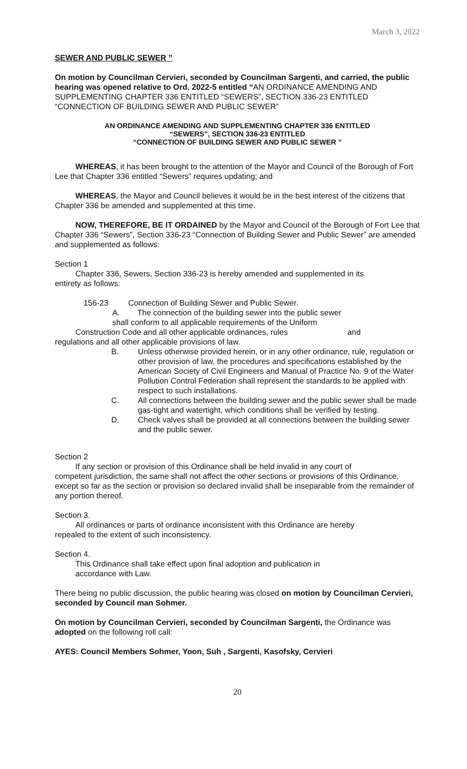March 3, 2022
SEWER AND PUBLIC SEWER ”
On motion by Councilman Cervieri, seconded by Councilman Sargenti, and carried, the public hearing was opened relative to Ord. 2022-5 entitled “AN ORDINANCE AMENDING AND SUPPLEMENTING CHAPTER 336 ENTITLED “SEWERS”, SECTION 336-23 ENTITLED “CONNECTION OF BUILDING SEWER AND PUBLIC SEWER”
AN ORDINANCE AMENDING AND SUPPLEMENTING CHAPTER 336 ENTITLED
“SEWERS”, SECTION 336-23 ENTITLED
“CONNECTION OF BUILDING SEWER AND PUBLIC SEWER ”
WHEREAS, it has been brought to the attention of the Mayor and Council of the Borough of Fort Lee that Chapter 336 entitled “Sewers” requires updating; and
WHEREAS, the Mayor and Council believes it would be in the best interest of the citizens that Chapter 336 be amended and supplemented at this time.
NOW, THEREFORE, BE IT ORDAINED by the Mayor and Council of the Borough of Fort Lee that Chapter 336 “Sewers”, Section 336-23 “Connection of Building Sewer and Public Sewer” are amended and supplemented as follows:
Section 1
Chapter 336, Sewers, Section 336-23 is hereby amended and supplemented in its
entirety as follows:
156-23 Connection of Building Sewer and Public Sewer.
A. The connection of the building sewer into the public sewer
shall conform to all applicable requirements of the Uniform
Construction Code and all other applicable ordinances, rules and
regulations and all other applicable provisions of law.
B. Unless otherwise provided herein, or in any other ordinance, rule, regulation or other provision of law, the procedures and specifications established by the American Society of Civil Engineers and Manual of Practice No. 9 of the Water Pollution Control Federation shall represent the standards to be applied with respect to such installations.
C. All connections between the building sewer and the public sewer shall be made gas-tight and watertight, which conditions shall be verified by testing.
D. Check valves shall be provided at all connections between the building sewer and the public sewer.
Section 2
If any section or provision of this Ordinance shall be held invalid in any court of
competent jurisdiction, the same shall not affect the other sections or provisions of this Ordinance, except so far as the section or provision so declared invalid shall be inseparable from the remainder of any portion thereof.
Section 3.
All ordinances or parts of ordinance inconsistent with this Ordinance are hereby
repealed to the extent of such inconsistency.
Section 4.
This Ordinance shall take effect upon final adoption and publication in
accordance with Law.
There being no public discussion, the public hearing was closed on motion by Councilman Cervieri, seconded by Council man Sohmer.
On motion by Councilman Cervieri, seconded by Councilman Sargenti, the Ordinance was adopted on the following roll call:
AYES: Council Members Sohmer, Yoon, Suh , Sargenti, Kasofsky, Cervieri
20